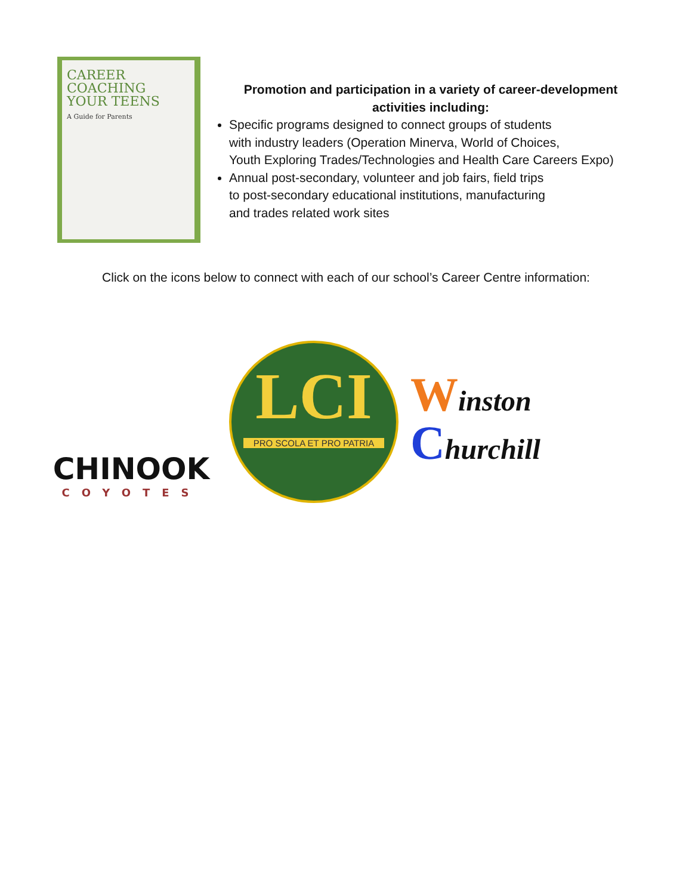CAREER
COACHING
YOUR TEENS
A Guide for Parents
Promotion and participation in a variety of career-development activities including:
Specific programs designed to connect groups of students
with industry leaders (Operation Minerva, World of Choices,
Youth Exploring Trades/Technologies and Health Care Careers Expo)
Annual post-secondary, volunteer and job fairs, field trips
to post-secondary educational institutions, manufacturing
and trades related work sites
Click on the icons below to connect with each of our school’s Career Centre information:
CHINOOK
COYOTES
LCI
PRO SCOLA ET PRO PATRIA
Winston
Churchill